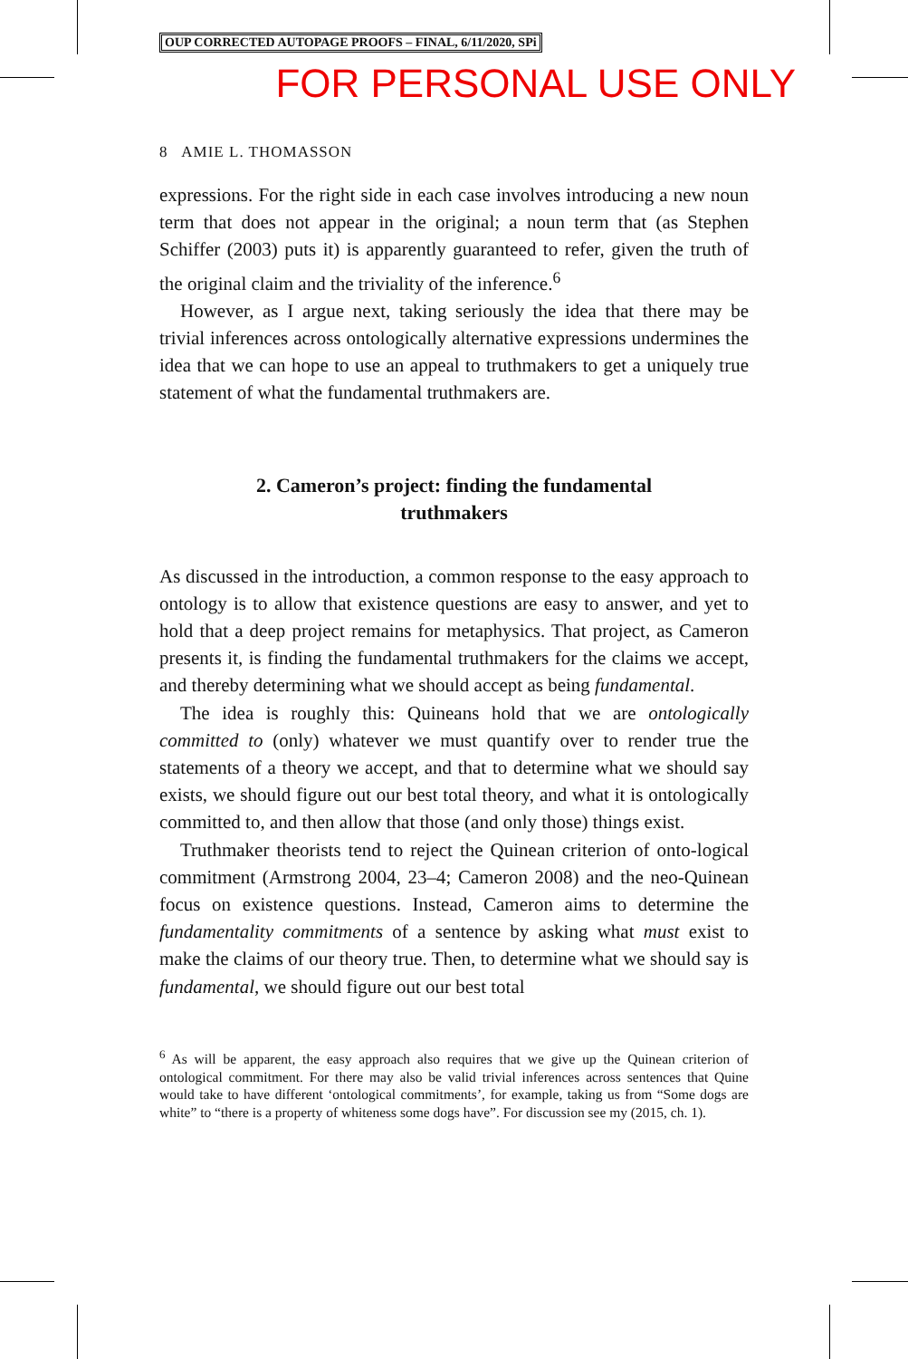OUP CORRECTED AUTOPAGE PROOFS – FINAL, 6/11/2020, SPi
FOR PERSONAL USE ONLY
8 AMIE L. THOMASSON
expressions. For the right side in each case involves introducing a new noun term that does not appear in the original; a noun term that (as Stephen Schiffer (2003) puts it) is apparently guaranteed to refer, given the truth of the original claim and the triviality of the inference.<sup>6</sup>
However, as I argue next, taking seriously the idea that there may be trivial inferences across ontologically alternative expressions undermines the idea that we can hope to use an appeal to truthmakers to get a uniquely true statement of what the fundamental truthmakers are.
2. Cameron’s project: finding the fundamental
truthmakers
As discussed in the introduction, a common response to the easy approach to ontology is to allow that existence questions are easy to answer, and yet to hold that a deep project remains for metaphysics. That project, as Cameron presents it, is finding the fundamental truthmakers for the claims we accept, and thereby determining what we should accept as being fundamental.
The idea is roughly this: Quineans hold that we are ontologically committed to (only) whatever we must quantify over to render true the statements of a theory we accept, and that to determine what we should say exists, we should figure out our best total theory, and what it is ontologically committed to, and then allow that those (and only those) things exist.
Truthmaker theorists tend to reject the Quinean criterion of onto-logical commitment (Armstrong 2004, 23–4; Cameron 2008) and the neo-Quinean focus on existence questions. Instead, Cameron aims to determine the fundamentality commitments of a sentence by asking what must exist to make the claims of our theory true. Then, to determine what we should say is fundamental, we should figure out our best total
<sup>6</sup> As will be apparent, the easy approach also requires that we give up the Quinean criterion of ontological commitment. For there may also be valid trivial inferences across sentences that Quine would take to have different ‘ontological commitments’, for example, taking us from “Some dogs are white” to “there is a property of whiteness some dogs have”. For discussion see my (2015, ch. 1).